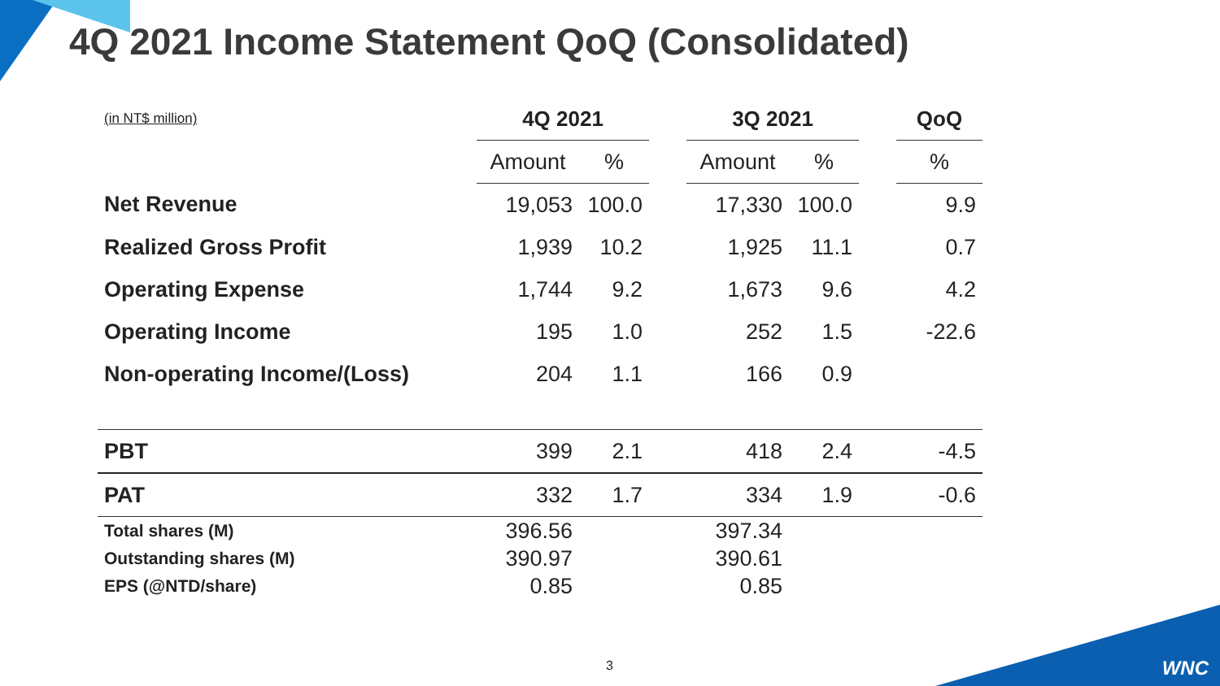4Q 2021 Income Statement QoQ (Consolidated)
| (in NT$ million) | 4Q 2021 | | | 3Q 2021 | | | QoQ |
| | Amount | % | | Amount | % | | % |
| Net Revenue | 19,053 | 100.0 | | 17,330 | 100.0 | | 9.9 |
| Realized Gross Profit | 1,939 | 10.2 | | 1,925 | 11.1 | | 0.7 |
| Operating Expense | 1,744 | 9.2 | | 1,673 | 9.6 | | 4.2 |
| Operating Income | 195 | 1.0 | | 252 | 1.5 | | -22.6 |
| Non-operating Income/(Loss) | 204 | 1.1 | | 166 | 0.9 | | |
| PBT | 399 | 2.1 | | 418 | 2.4 | | -4.5 |
| PAT | 332 | 1.7 | | 334 | 1.9 | | -0.6 |
| Total shares (M) | 396.56 | | | 397.34 | | | |
| Outstanding shares (M) | 390.97 | | | 390.61 | | | |
| EPS (@NTD/share) | 0.85 | | | 0.85 | | | |
3 WNC